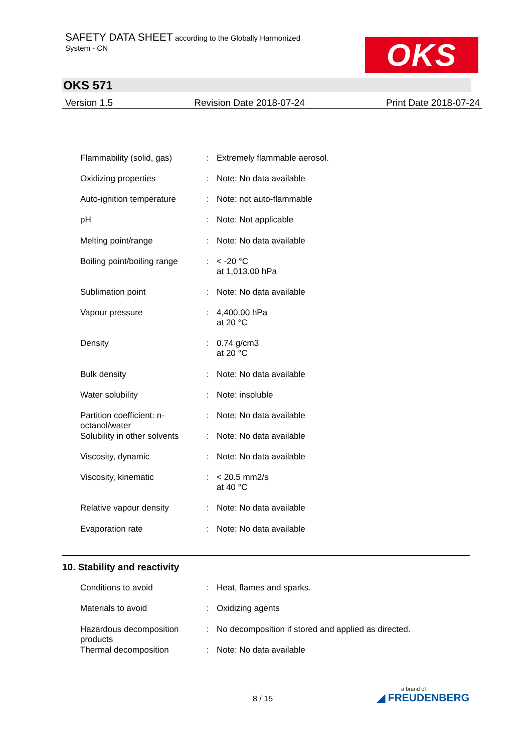SAFETY DATA SHEET according to the Globally Harmonized
System - CN
OKS
OKS 571
Version 1.5 Revision Date 2018-07-24 Print Date 2018-07-24
| Flammability (solid, gas) | : | Extremely flammable aerosol. |
| Oxidizing properties | : | Note: No data available |
| Auto-ignition temperature | : | Note: not auto-flammable |
| pH | : | Note: Not applicable |
| Melting point/range | : | Note: No data available |
| Boiling point/boiling range | : | < -20 °C at 1,013.00 hPa |
| Sublimation point | : | Note: No data available |
| Vapour pressure | : | 4,400.00 hPa at 20 °C |
| Density | : | 0.74 g/cm3 at 20 °C |
| Bulk density | : | Note: No data available |
| Water solubility | : | Note: insoluble |
| Partition coefficient: n-octanol/water | : | Note: No data available |
| Solubility in other solvents | : | Note: No data available |
| Viscosity, dynamic | : | Note: No data available |
| Viscosity, kinematic | : | < 20.5 mm2/s at 40 °C |
| Relative vapour density | : | Note: No data available |
| Evaporation rate | : | Note: No data available |
10. Stability and reactivity
| Conditions to avoid | : | Heat, flames and sparks. |
| Materials to avoid | : | Oxidizing agents |
| Hazardous decomposition products | : | No decomposition if stored and applied as directed. |
| Thermal decomposition | : | Note: No data available |
8 / 15
a brand of
◢ FREUDENBERG